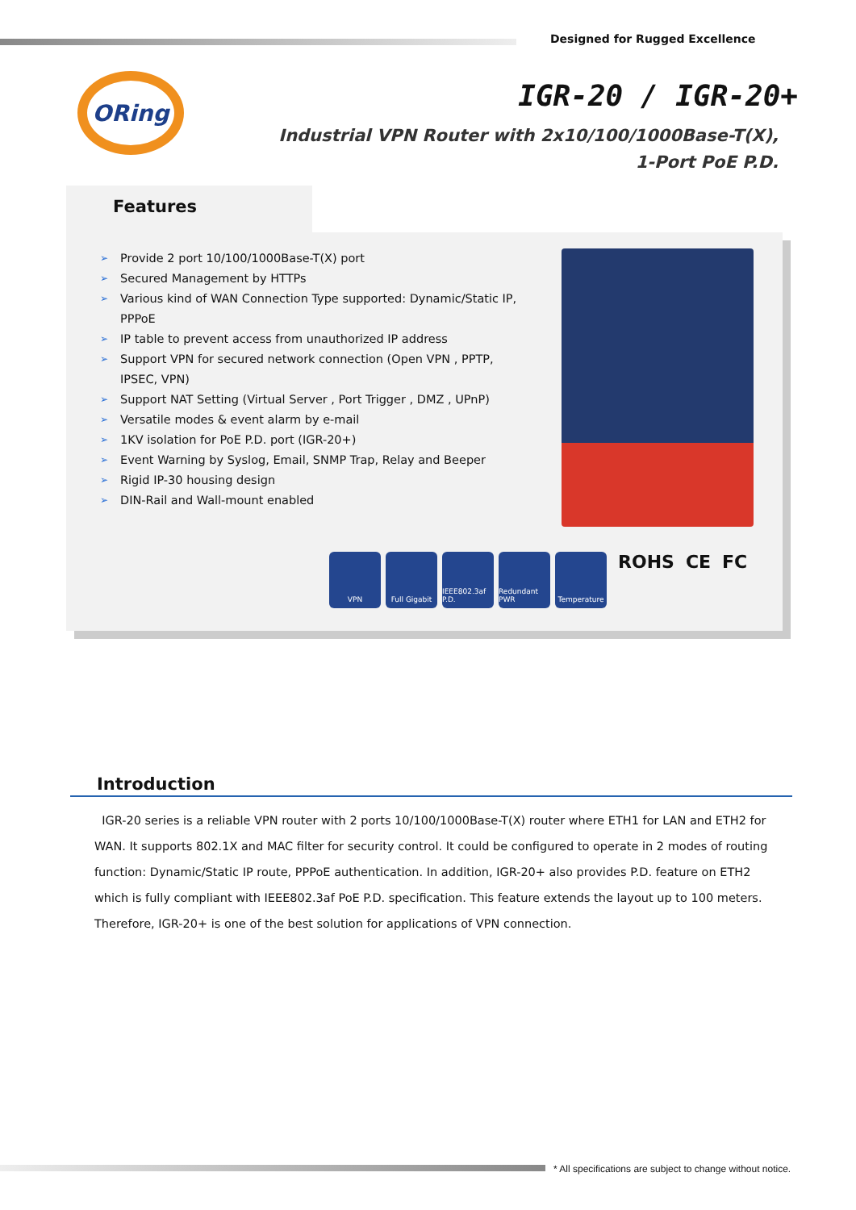Designed for Rugged Excellence
ORing IGR-20 / IGR-20+
Industrial VPN Router with 2x10/100/1000Base-T(X),
1-Port PoE P.D.
Features
➢ Provide 2 port 10/100/1000Base-T(X) port
➢ Secured Management by HTTPs
➢ Various kind of WAN Connection Type supported: Dynamic/Static IP, PPPoE
➢ IP table to prevent access from unauthorized IP address
➢ Support VPN for secured network connection (Open VPN , PPTP, IPSEC, VPN)
➢ Support NAT Setting (Virtual Server , Port Trigger , DMZ , UPnP)
➢ Versatile modes & event alarm by e-mail
➢ 1KV isolation for PoE P.D. port (IGR-20+)
➢ Event Warning by Syslog, Email, SNMP Trap, Relay and Beeper
➢ Rigid IP-30 housing design
➢ DIN-Rail and Wall-mount enabled
VPN Full Gigabit
IEEE802.3af P.D.
Redundant PWR
Temperature
ROHS CE FC
Introduction
IGR-20 series is a reliable VPN router with 2 ports 10/100/1000Base-T(X) router where ETH1 for LAN and ETH2 for WAN. It supports 802.1X and MAC filter for security control. It could be configured to operate in 2 modes of routing function: Dynamic/Static IP route, PPPoE authentication. In addition, IGR-20+ also provides P.D. feature on ETH2 which is fully compliant with IEEE802.3af PoE P.D. specification. This feature extends the layout up to 100 meters. Therefore, IGR-20+ is one of the best solution for applications of VPN connection.
* All specifications are subject to change without notice.